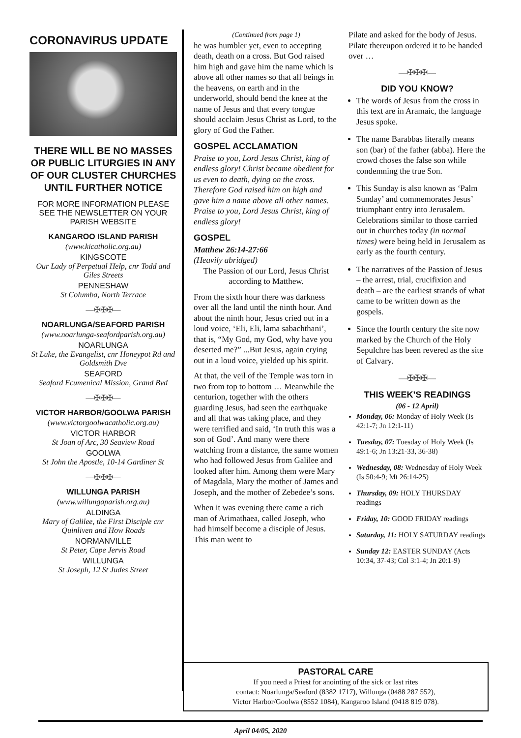CORONAVIRUS UPDATE
THERE WILL BE NO MASSES OR PUBLIC LITURGIES IN ANY OF OUR CLUSTER CHURCHES UNTIL FURTHER NOTICE
FOR MORE INFORMATION PLEASE SEE THE NEWSLETTER ON YOUR PARISH WEBSITE
KANGAROO ISLAND PARISH
(www.kicatholic.org.au)
KINGSCOTE
Our Lady of Perpetual Help, cnr Todd and Giles Streets
PENNESHAW
St Columba, North Terrace
—✠✠✠—
NOARLUNGA/SEAFORD PARISH
(www.noarlunga-seafordparish.org.au)
NOARLUNGA
St Luke, the Evangelist, cnr Honeypot Rd and Goldsmith Dve
SEAFORD
Seaford Ecumenical Mission, Grand Bvd
—✠✠✠—
VICTOR HARBOR/GOOLWA PARISH
(www.victorgoolwacatholic.org.au)
VICTOR HARBOR
St Joan of Arc, 30 Seaview Road
GOOLWA
St John the Apostle, 10-14 Gardiner St
—✠✠✠—
WILLUNGA PARISH
(www.willungaparish.org.au)
ALDINGA
Mary of Galilee, the First Disciple cnr Quinliven and How Roads
NORMANVILLE
St Peter, Cape Jervis Road
WILLUNGA
St Joseph, 12 St Judes Street
(Continued from page 1)
he was humbler yet, even to accepting death, death on a cross. But God raised him high and gave him the name which is above all other names so that all beings in the heavens, on earth and in the underworld, should bend the knee at the name of Jesus and that every tongue should acclaim Jesus Christ as Lord, to the glory of God the Father.
GOSPEL ACCLAMATION
Praise to you, Lord Jesus Christ, king of endless glory! Christ became obedient for us even to death, dying on the cross. Therefore God raised him on high and gave him a name above all other names. Praise to you, Lord Jesus Christ, king of endless glory!
GOSPEL
Matthew 26:14-27:66
(Heavily abridged)
The Passion of our Lord, Jesus Christ according to Matthew.
From the sixth hour there was darkness over all the land until the ninth hour. And about the ninth hour, Jesus cried out in a loud voice, ‘Eli, Eli, lama sabachthani’, that is, “My God, my God, why have you deserted me?” ...But Jesus, again crying out in a loud voice, yielded up his spirit.
At that, the veil of the Temple was torn in two from top to bottom … Meanwhile the centurion, together with the others guarding Jesus, had seen the earthquake and all that was taking place, and they were terrified and said, ‘In truth this was a son of God’. And many were there watching from a distance, the same women who had followed Jesus from Galilee and looked after him. Among them were Mary of Magdala, Mary the mother of James and Joseph, and the mother of Zebedee’s sons.
When it was evening there came a rich man of Arimathaea, called Joseph, who had himself become a disciple of Jesus. This man went to
Pilate and asked for the body of Jesus. Pilate thereupon ordered it to be handed over …
—✠✠✠—
DID YOU KNOW?
The words of Jesus from the cross in this text are in Aramaic, the language Jesus spoke.
The name Barabbas literally means son (bar) of the father (abba). Here the crowd choses the false son while condemning the true Son.
This Sunday is also known as ‘Palm Sunday’ and commemorates Jesus’ triumphant entry into Jerusalem. Celebrations similar to those carried out in churches today (in normal times) were being held in Jerusalem as early as the fourth century.
The narratives of the Passion of Jesus – the arrest, trial, crucifixion and death – are the earliest strands of what came to be written down as the gospels.
Since the fourth century the site now marked by the Church of the Holy Sepulchre has been revered as the site of Calvary.
—✠✠✠—
THIS WEEK’S READINGS
(06 - 12 April)
Monday, 06: Monday of Holy Week (Is 42:1-7; Jn 12:1-11)
Tuesday, 07: Tuesday of Holy Week (Is 49:1-6; Jn 13:21-33, 36-38)
Wednesday, 08: Wednesday of Holy Week (Is 50:4-9; Mt 26:14-25)
Thursday, 09: HOLY THURSDAY readings
Friday, 10: GOOD FRIDAY readings
Saturday, 11: HOLY SATURDAY readings
Sunday 12: EASTER SUNDAY (Acts 10:34, 37-43; Col 3:1-4; Jn 20:1-9)
PASTORAL CARE
If you need a Priest for anointing of the sick or last rites
contact: Noarlunga/Seaford (8382 1717), Willunga (0488 287 552),
Victor Harbor/Goolwa (8552 1084), Kangaroo Island (0418 819 078).
April 04/05, 2020